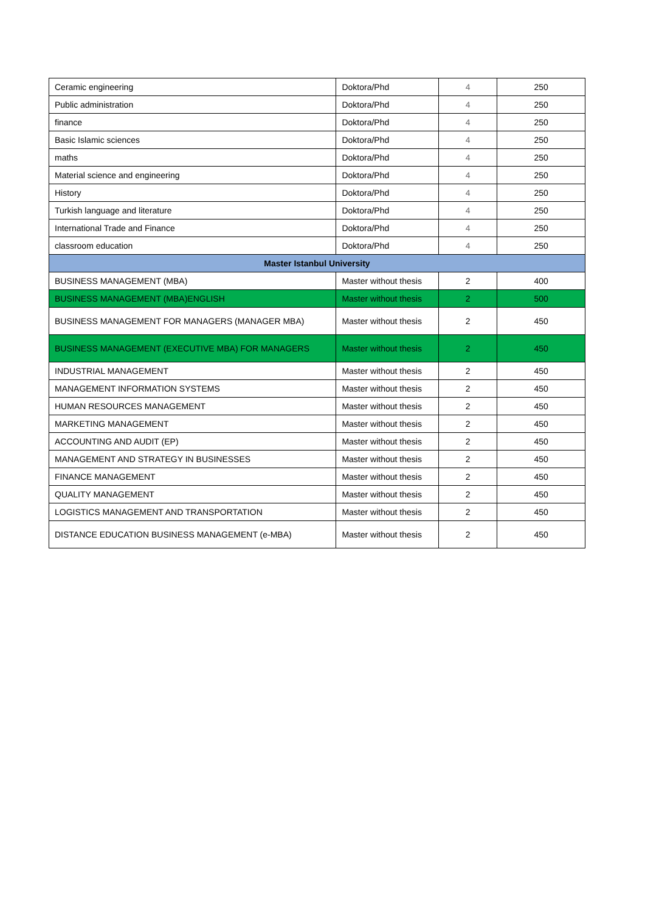| Ceramic engineering | Doktora/Phd | 4 | 250 |
| Public administration | Doktora/Phd | 4 | 250 |
| finance | Doktora/Phd | 4 | 250 |
| Basic Islamic sciences | Doktora/Phd | 4 | 250 |
| maths | Doktora/Phd | 4 | 250 |
| Material science and engineering | Doktora/Phd | 4 | 250 |
| History | Doktora/Phd | 4 | 250 |
| Turkish language and literature | Doktora/Phd | 4 | 250 |
| International Trade and Finance | Doktora/Phd | 4 | 250 |
| classroom education | Doktora/Phd | 4 | 250 |
| Master Istanbul University | | | |
| BUSINESS MANAGEMENT (MBA) | Master without thesis | 2 | 400 |
| BUSINESS MANAGEMENT (MBA)ENGLISH | Master without thesis | 2 | 500 |
| BUSINESS MANAGEMENT FOR MANAGERS (MANAGER MBA) | Master without thesis | 2 | 450 |
| BUSINESS MANAGEMENT (EXECUTIVE MBA) FOR MANAGERS | Master without thesis | 2 | 450 |
| INDUSTRIAL MANAGEMENT | Master without thesis | 2 | 450 |
| MANAGEMENT INFORMATION SYSTEMS | Master without thesis | 2 | 450 |
| HUMAN RESOURCES MANAGEMENT | Master without thesis | 2 | 450 |
| MARKETING MANAGEMENT | Master without thesis | 2 | 450 |
| ACCOUNTING AND AUDIT (EP) | Master without thesis | 2 | 450 |
| MANAGEMENT AND STRATEGY IN BUSINESSES | Master without thesis | 2 | 450 |
| FINANCE MANAGEMENT | Master without thesis | 2 | 450 |
| QUALITY MANAGEMENT | Master without thesis | 2 | 450 |
| LOGISTICS MANAGEMENT AND TRANSPORTATION | Master without thesis | 2 | 450 |
| DISTANCE EDUCATION BUSINESS MANAGEMENT (e-MBA) | Master without thesis | 2 | 450 |